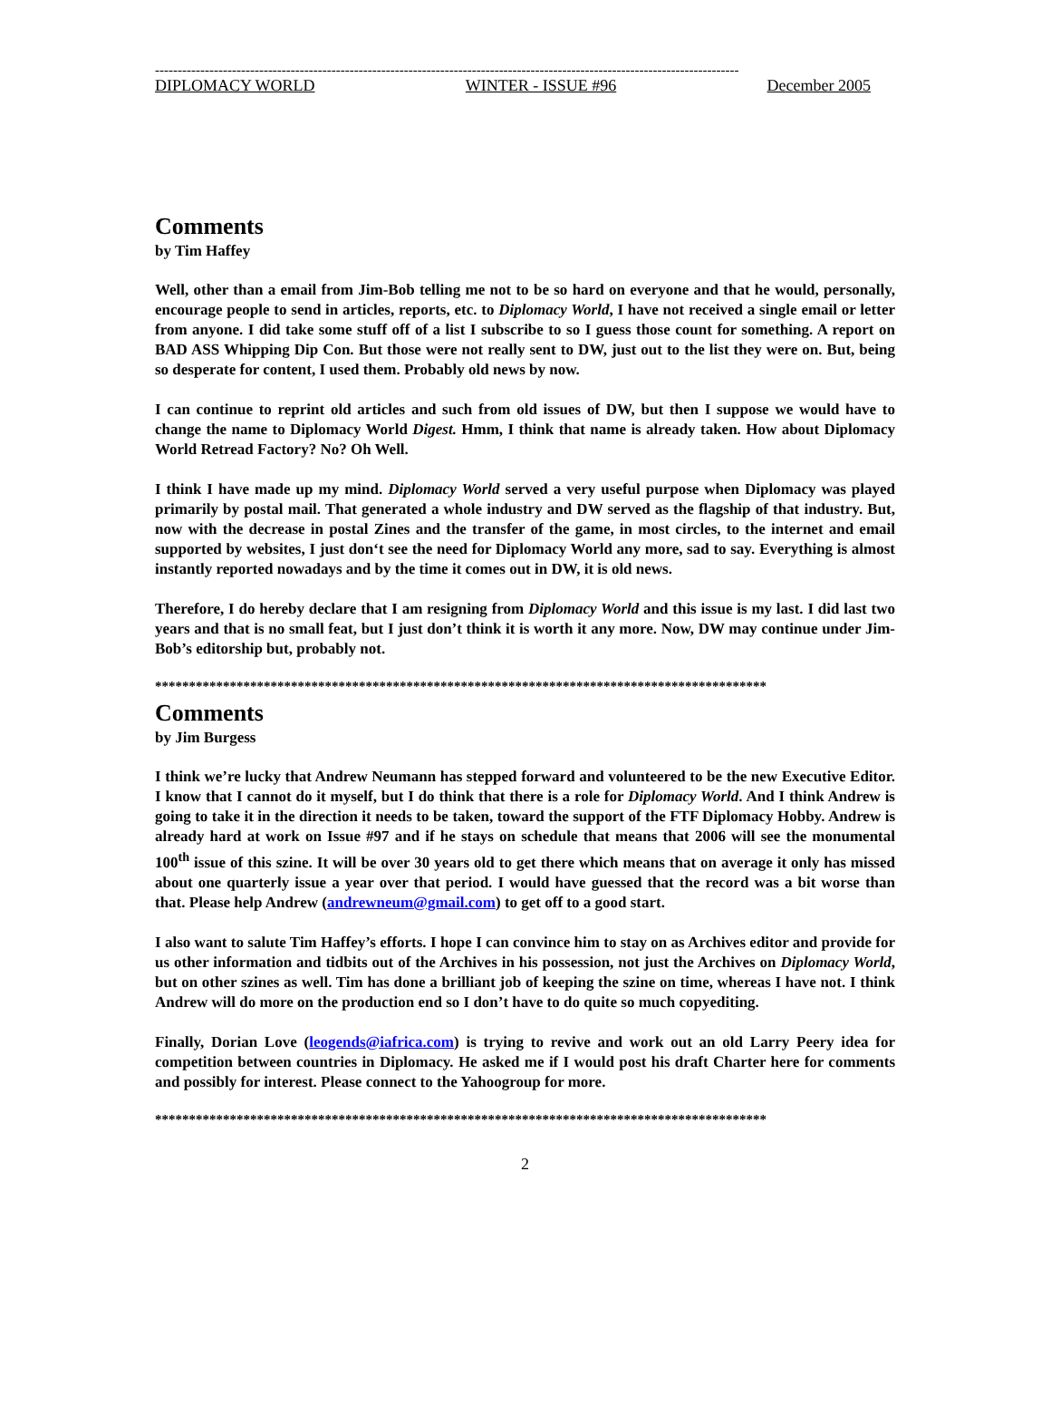---------------------------------------------------------------------------------------------------------------------------------
DIPLOMACY WORLD WINTER - ISSUE #96 December 2005
Comments
by Tim Haffey
Well, other than a email from Jim-Bob telling me not to be so hard on everyone and that he would, personally, encourage people to send in articles, reports, etc. to Diplomacy World, I have not received a single email or letter from anyone. I did take some stuff off of a list I subscribe to so I guess those count for something. A report on BAD ASS Whipping Dip Con. But those were not really sent to DW, just out to the list they were on. But, being so desperate for content, I used them. Probably old news by now.
I can continue to reprint old articles and such from old issues of DW, but then I suppose we would have to change the name to Diplomacy World Digest. Hmm, I think that name is already taken. How about Diplomacy World Retread Factory? No? Oh Well.
I think I have made up my mind. Diplomacy World served a very useful purpose when Diplomacy was played primarily by postal mail. That generated a whole industry and DW served as the flagship of that industry. But, now with the decrease in postal Zines and the transfer of the game, in most circles, to the internet and email supported by websites, I just don‘t see the need for Diplomacy World any more, sad to say. Everything is almost instantly reported nowadays and by the time it comes out in DW, it is old news.
Therefore, I do hereby declare that I am resigning from Diplomacy World and this issue is my last. I did last two years and that is no small feat, but I just don’t think it is worth it any more. Now, DW may continue under Jim-Bob’s editorship but, probably not.
******************************************************************************************
Comments
by Jim Burgess
I think we’re lucky that Andrew Neumann has stepped forward and volunteered to be the new Executive Editor. I know that I cannot do it myself, but I do think that there is a role for Diplomacy World. And I think Andrew is going to take it in the direction it needs to be taken, toward the support of the FTF Diplomacy Hobby. Andrew is already hard at work on Issue #97 and if he stays on schedule that means that 2006 will see the monumental 100<sup>th</sup> issue of this szine. It will be over 30 years old to get there which means that on average it only has missed about one quarterly issue a year over that period. I would have guessed that the record was a bit worse than that. Please help Andrew (andrewneum@gmail.com) to get off to a good start.
I also want to salute Tim Haffey’s efforts. I hope I can convince him to stay on as Archives editor and provide for us other information and tidbits out of the Archives in his possession, not just the Archives on Diplomacy World, but on other szines as well. Tim has done a brilliant job of keeping the szine on time, whereas I have not. I think Andrew will do more on the production end so I don’t have to do quite so much copyediting.
Finally, Dorian Love (leogends@iafrica.com) is trying to revive and work out an old Larry Peery idea for competition between countries in Diplomacy. He asked me if I would post his draft Charter here for comments and possibly for interest. Please connect to the Yahoogroup for more.
******************************************************************************************
2